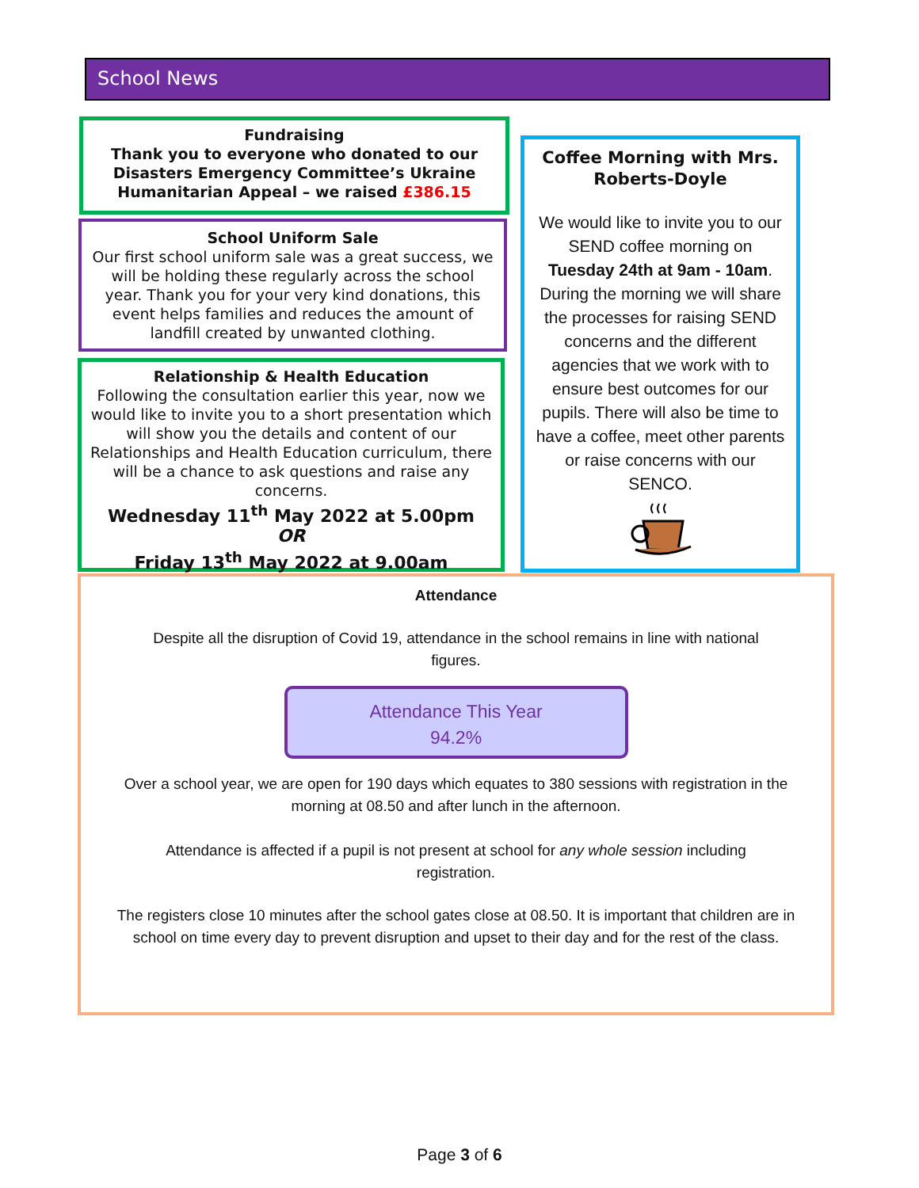School News
Fundraising
Thank you to everyone who donated to our Disasters Emergency Committee’s Ukraine Humanitarian Appeal – we raised £386.15
School Uniform Sale
Our first school uniform sale was a great success, we will be holding these regularly across the school year. Thank you for your very kind donations, this event helps families and reduces the amount of landfill created by unwanted clothing.
Relationship & Health Education
Following the consultation earlier this year, now we would like to invite you to a short presentation which will show you the details and content of our Relationships and Health Education curriculum, there will be a chance to ask questions and raise any concerns.
Wednesday 11<sup>th</sup> May 2022 at 5.00pm
OR
Friday 13<sup>th</sup> May 2022 at 9.00am
Coffee Morning with Mrs. Roberts-Doyle
We would like to invite you to our SEND coffee morning on Tuesday 24th at 9am - 10am. During the morning we will share the processes for raising SEND concerns and the different agencies that we work with to ensure best outcomes for our pupils. There will also be time to have a coffee, meet other parents or raise concerns with our SENCO.
Attendance
Despite all the disruption of Covid 19, attendance in the school remains in line with national figures.
Attendance This Year
94.2%
Over a school year, we are open for 190 days which equates to 380 sessions with registration in the morning at 08.50 and after lunch in the afternoon.
Attendance is affected if a pupil is not present at school for any whole session including registration.
The registers close 10 minutes after the school gates close at 08.50. It is important that children are in school on time every day to prevent disruption and upset to their day and for the rest of the class.
Page 3 of 6